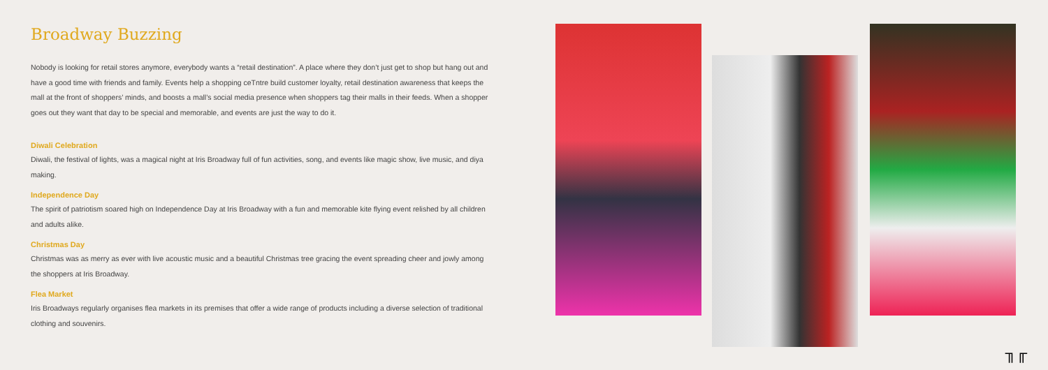Broadway Buzzing
Nobody is looking for retail stores anymore, everybody wants a “retail destination”. A place where they don’t just get to shop but hang out and have a good time with friends and family. Events help a shopping ceTntre build customer loyalty, retail destination awareness that keeps the mall at the front of shoppers’ minds, and boosts a mall’s social media presence when shoppers tag their malls in their feeds. When a shopper goes out they want that day to be special and memorable, and events are just the way to do it.
Diwali Celebration
Diwali, the festival of lights, was a magical night at Iris Broadway full of fun activities, song, and events like magic show, live music, and diya making.
Independence Day
The spirit of patriotism soared high on Independence Day at Iris Broadway with a fun and memorable kite flying event relished by all children and adults alike.
Christmas Day
Christmas was as merry as ever with live acoustic music and a beautiful Christmas tree gracing the event spreading cheer and jowly among the shoppers at Iris Broadway.
Flea Market
Iris Broadways regularly organises flea markets in its premises that offer a wide range of products including a diverse selection of traditional clothing and souvenirs.
╖╓